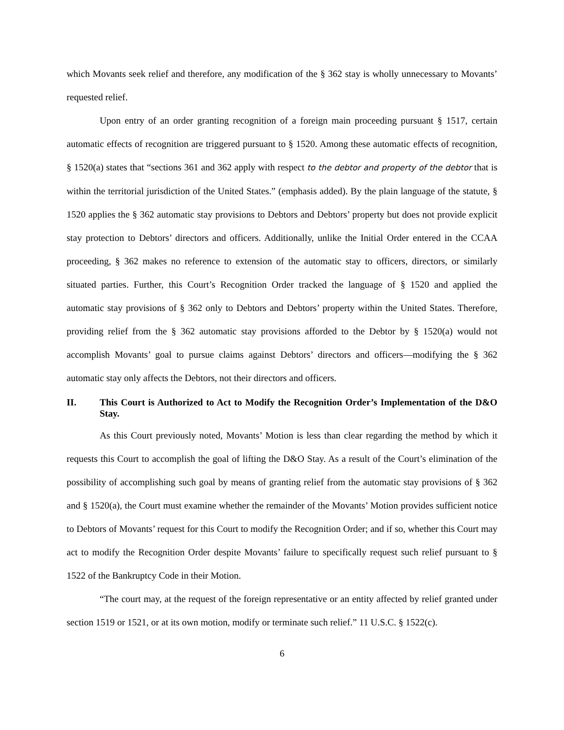which Movants seek relief and therefore, any modification of the § 362 stay is wholly unnecessary to Movants’ requested relief.
Upon entry of an order granting recognition of a foreign main proceeding pursuant § 1517, certain automatic effects of recognition are triggered pursuant to § 1520. Among these automatic effects of recognition, § 1520(a) states that “sections 361 and 362 apply with respect to the debtor and property of the debtor that is within the territorial jurisdiction of the United States.” (emphasis added). By the plain language of the statute, § 1520 applies the § 362 automatic stay provisions to Debtors and Debtors’ property but does not provide explicit stay protection to Debtors’ directors and officers. Additionally, unlike the Initial Order entered in the CCAA proceeding, § 362 makes no reference to extension of the automatic stay to officers, directors, or similarly situated parties. Further, this Court’s Recognition Order tracked the language of § 1520 and applied the automatic stay provisions of § 362 only to Debtors and Debtors’ property within the United States. Therefore, providing relief from the § 362 automatic stay provisions afforded to the Debtor by § 1520(a) would not accomplish Movants’ goal to pursue claims against Debtors’ directors and officers—modifying the § 362 automatic stay only affects the Debtors, not their directors and officers.
II. This Court is Authorized to Act to Modify the Recognition Order’s Implementation of the D&O Stay.
As this Court previously noted, Movants’ Motion is less than clear regarding the method by which it requests this Court to accomplish the goal of lifting the D&O Stay. As a result of the Court’s elimination of the possibility of accomplishing such goal by means of granting relief from the automatic stay provisions of § 362 and § 1520(a), the Court must examine whether the remainder of the Movants’ Motion provides sufficient notice to Debtors of Movants’ request for this Court to modify the Recognition Order; and if so, whether this Court may act to modify the Recognition Order despite Movants’ failure to specifically request such relief pursuant to § 1522 of the Bankruptcy Code in their Motion.
“The court may, at the request of the foreign representative or an entity affected by relief granted under section 1519 or 1521, or at its own motion, modify or terminate such relief.” 11 U.S.C. § 1522(c).
6